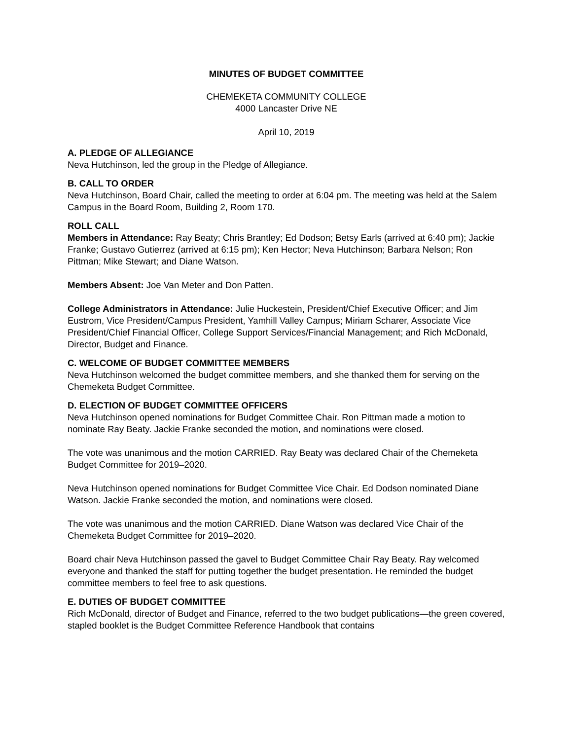MINUTES OF BUDGET COMMITTEE
CHEMEKETA COMMUNITY COLLEGE
4000 Lancaster Drive NE
April 10, 2019
A. PLEDGE OF ALLEGIANCE
Neva Hutchinson, led the group in the Pledge of Allegiance.
B. CALL TO ORDER
Neva Hutchinson, Board Chair, called the meeting to order at 6:04 pm. The meeting was held at the Salem Campus in the Board Room, Building 2, Room 170.
ROLL CALL
Members in Attendance: Ray Beaty; Chris Brantley; Ed Dodson; Betsy Earls (arrived at 6:40 pm); Jackie Franke; Gustavo Gutierrez (arrived at 6:15 pm); Ken Hector; Neva Hutchinson; Barbara Nelson; Ron Pittman; Mike Stewart; and Diane Watson.
Members Absent: Joe Van Meter and Don Patten.
College Administrators in Attendance: Julie Huckestein, President/Chief Executive Officer; and Jim Eustrom, Vice President/Campus President, Yamhill Valley Campus; Miriam Scharer, Associate Vice President/Chief Financial Officer, College Support Services/Financial Management; and Rich McDonald, Director, Budget and Finance.
C. WELCOME OF BUDGET COMMITTEE MEMBERS
Neva Hutchinson welcomed the budget committee members, and she thanked them for serving on the Chemeketa Budget Committee.
D. ELECTION OF BUDGET COMMITTEE OFFICERS
Neva Hutchinson opened nominations for Budget Committee Chair. Ron Pittman made a motion to nominate Ray Beaty. Jackie Franke seconded the motion, and nominations were closed.
The vote was unanimous and the motion CARRIED. Ray Beaty was declared Chair of the Chemeketa Budget Committee for 2019–2020.
Neva Hutchinson opened nominations for Budget Committee Vice Chair. Ed Dodson nominated Diane Watson. Jackie Franke seconded the motion, and nominations were closed.
The vote was unanimous and the motion CARRIED. Diane Watson was declared Vice Chair of the Chemeketa Budget Committee for 2019–2020.
Board chair Neva Hutchinson passed the gavel to Budget Committee Chair Ray Beaty. Ray welcomed everyone and thanked the staff for putting together the budget presentation. He reminded the budget committee members to feel free to ask questions.
E. DUTIES OF BUDGET COMMITTEE
Rich McDonald, director of Budget and Finance, referred to the two budget publications—the green covered, stapled booklet is the Budget Committee Reference Handbook that contains